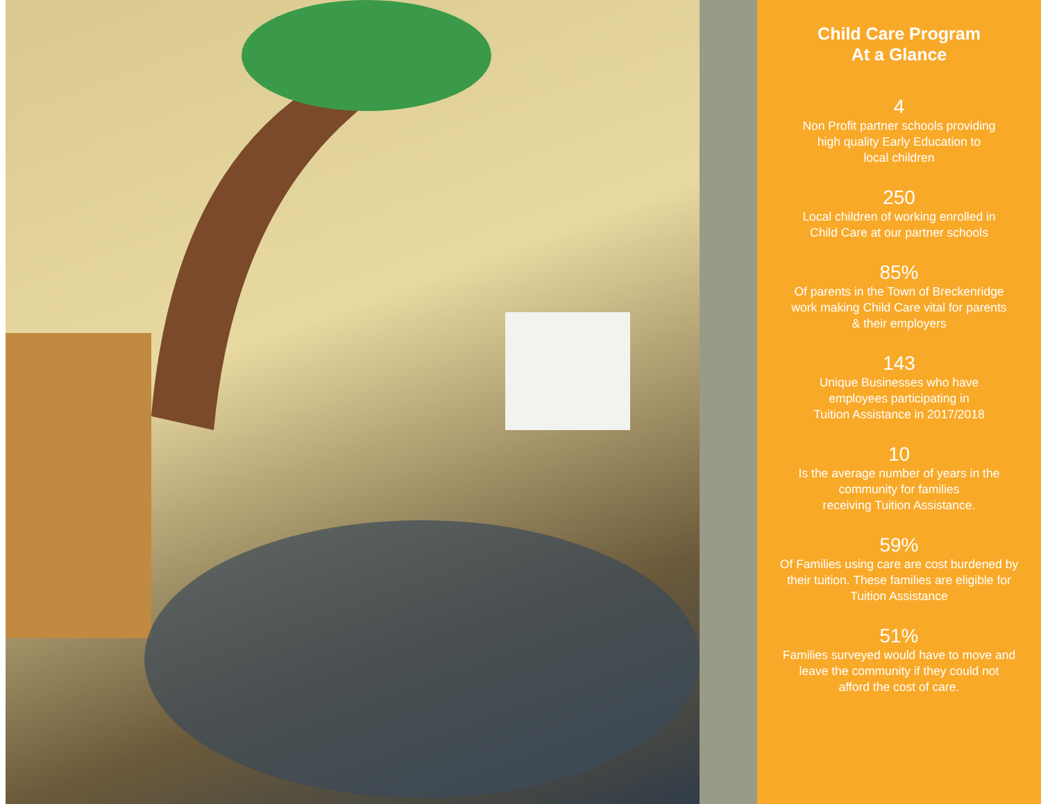Child Care Program
At a Glance
4
Non Profit partner schools providing
high quality Early Education to
local children
250
Local children of working enrolled in
Child Care at our partner schools
85%
Of parents in the Town of Breckenridge
work making Child Care vital for parents
& their employers
143
Unique Businesses who have
employees participating in
Tuition Assistance in 2017/2018
10
Is the average number of years in the
community for families
receiving Tuition Assistance.
59%
Of Families using care are cost burdened by
their tuition. These families are eligible for
Tuition Assistance
51%
Families surveyed would have to move and
leave the community if they could not
afford the cost of care.